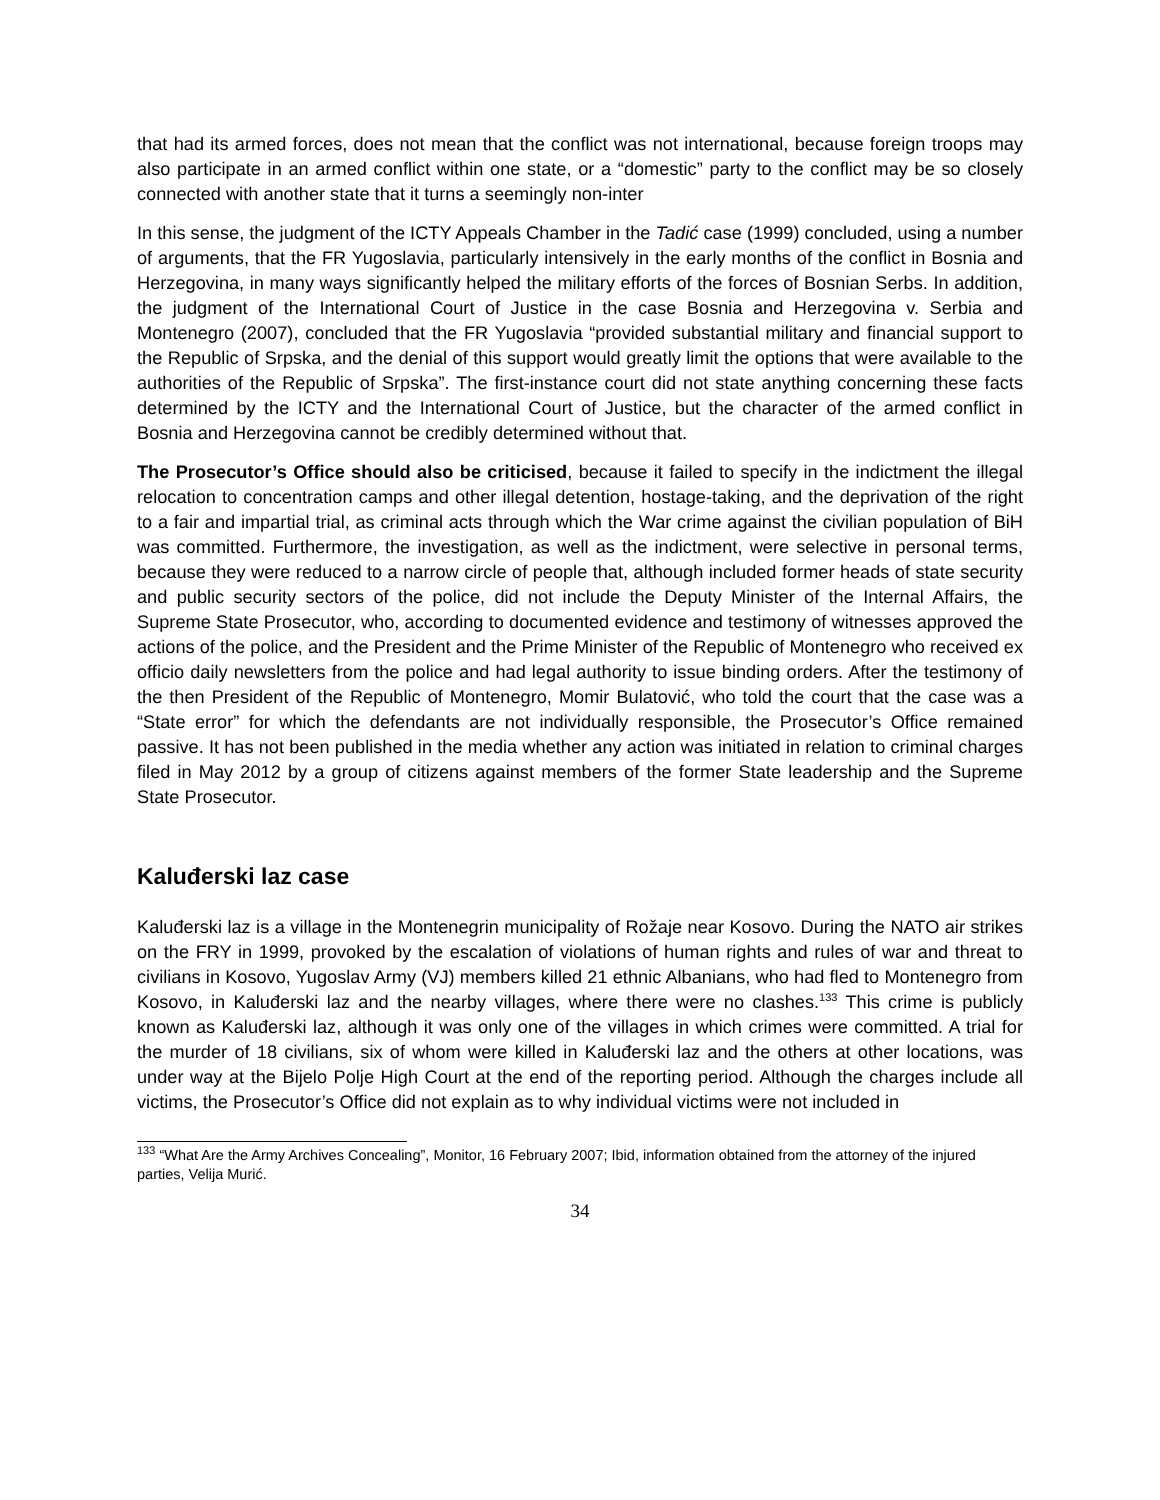that had its armed forces, does not mean that the conflict was not international, because foreign troops may also participate in an armed conflict within one state, or a “domestic” party to the conflict may be so closely connected with another state that it turns a seemingly non-inter
In this sense, the judgment of the ICTY Appeals Chamber in the Tadić case (1999) concluded, using a number of arguments, that the FR Yugoslavia, particularly intensively in the early months of the conflict in Bosnia and Herzegovina, in many ways significantly helped the military efforts of the forces of Bosnian Serbs. In addition, the judgment of the International Court of Justice in the case Bosnia and Herzegovina v. Serbia and Montenegro (2007), concluded that the FR Yugoslavia “provided substantial military and financial support to the Republic of Srpska, and the denial of this support would greatly limit the options that were available to the authorities of the Republic of Srpska”. The first-instance court did not state anything concerning these facts determined by the ICTY and the International Court of Justice, but the character of the armed conflict in Bosnia and Herzegovina cannot be credibly determined without that.
The Prosecutor’s Office should also be criticised, because it failed to specify in the indictment the illegal relocation to concentration camps and other illegal detention, hostage-taking, and the deprivation of the right to a fair and impartial trial, as criminal acts through which the War crime against the civilian population of BiH was committed. Furthermore, the investigation, as well as the indictment, were selective in personal terms, because they were reduced to a narrow circle of people that, although included former heads of state security and public security sectors of the police, did not include the Deputy Minister of the Internal Affairs, the Supreme State Prosecutor, who, according to documented evidence and testimony of witnesses approved the actions of the police, and the President and the Prime Minister of the Republic of Montenegro who received ex officio daily newsletters from the police and had legal authority to issue binding orders. After the testimony of the then President of the Republic of Montenegro, Momir Bulatović, who told the court that the case was a “State error” for which the defendants are not individually responsible, the Prosecutor’s Office remained passive. It has not been published in the media whether any action was initiated in relation to criminal charges filed in May 2012 by a group of citizens against members of the former State leadership and the Supreme State Prosecutor.
Kaluđerski laz case
Kaluđerski laz is a village in the Montenegrin municipality of Rožaje near Kosovo. During the NATO air strikes on the FRY in 1999, provoked by the escalation of violations of human rights and rules of war and threat to civilians in Kosovo, Yugoslav Army (VJ) members killed 21 ethnic Albanians, who had fled to Montenegro from Kosovo, in Kaluđerski laz and the nearby villages, where there were no clashes.<sup>133</sup> This crime is publicly known as Kaluđerski laz, although it was only one of the villages in which crimes were committed. A trial for the murder of 18 civilians, six of whom were killed in Kaluđerski laz and the others at other locations, was under way at the Bijelo Polje High Court at the end of the reporting period. Although the charges include all victims, the Prosecutor’s Office did not explain as to why individual victims were not included in
<sup>133</sup> “What Are the Army Archives Concealing”, Monitor, 16 February 2007; Ibid, information obtained from the attorney of the injured parties, Velija Murić.
34